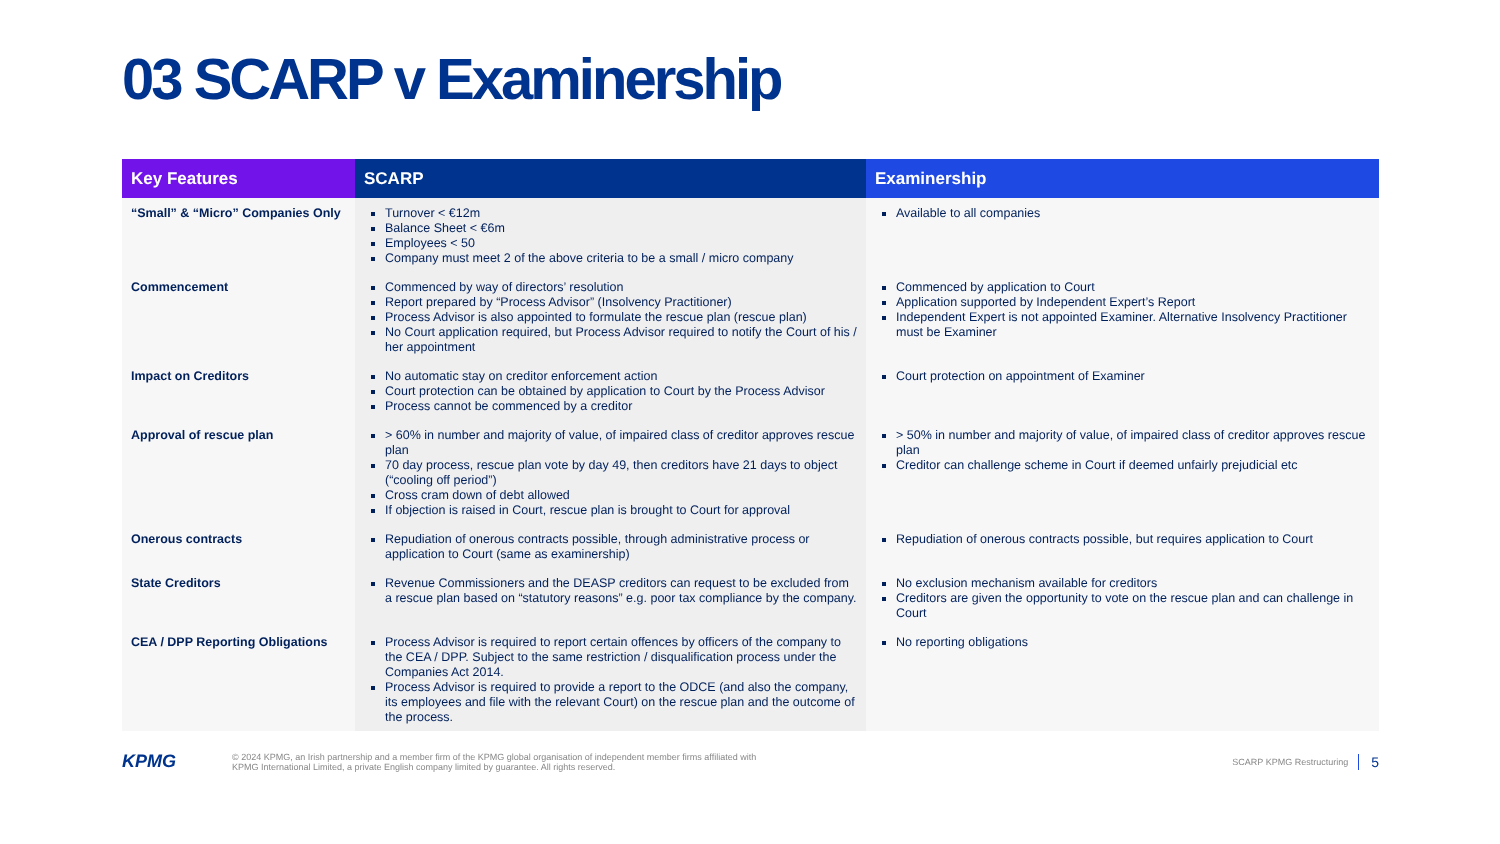03 SCARP v Examinership
| Key Features | SCARP | Examinership |
| --- | --- | --- |
| “Small” & “Micro” Companies Only | Turnover < €12m Balance Sheet < €6m Employees < 50 Company must meet 2 of the above criteria to be a small / micro company | Available to all companies |
| Commencement | Commenced by way of directors’ resolution Report prepared by “Process Advisor” (Insolvency Practitioner) Process Advisor is also appointed to formulate the rescue plan (rescue plan) No Court application required, but Process Advisor required to notify the Court of his / her appointment | Commenced by application to Court Application supported by Independent Expert’s Report Independent Expert is not appointed Examiner. Alternative Insolvency Practitioner must be Examiner |
| Impact on Creditors | No automatic stay on creditor enforcement action Court protection can be obtained by application to Court by the Process Advisor Process cannot be commenced by a creditor | Court protection on appointment of Examiner |
| Approval of rescue plan | > 60% in number and majority of value, of impaired class of creditor approves rescue plan 70 day process, rescue plan vote by day 49, then creditors have 21 days to object (“cooling off period”) Cross cram down of debt allowed If objection is raised in Court, rescue plan is brought to Court for approval | > 50% in number and majority of value, of impaired class of creditor approves rescue plan Creditor can challenge scheme in Court if deemed unfairly prejudicial etc |
| Onerous contracts | Repudiation of onerous contracts possible, through administrative process or application to Court (same as examinership) | Repudiation of onerous contracts possible, but requires application to Court |
| State Creditors | Revenue Commissioners and the DEASP creditors can request to be excluded from a rescue plan based on “statutory reasons” e.g. poor tax compliance by the company. | No exclusion mechanism available for creditors Creditors are given the opportunity to vote on the rescue plan and can challenge in Court |
| CEA / DPP Reporting Obligations | Process Advisor is required to report certain offences by officers of the company to the CEA / DPP. Subject to the same restriction / disqualification process under the Companies Act 2014. Process Advisor is required to provide a report to the ODCE (and also the company, its employees and file with the relevant Court) on the rescue plan and the outcome of the process. | No reporting obligations |
KPMG
© 2024 KPMG, an Irish partnership and a member firm of the KPMG global organisation of independent member firms affiliated with
KPMG International Limited, a private English company limited by guarantee. All rights reserved.
SCARP KPMG Restructuring
5